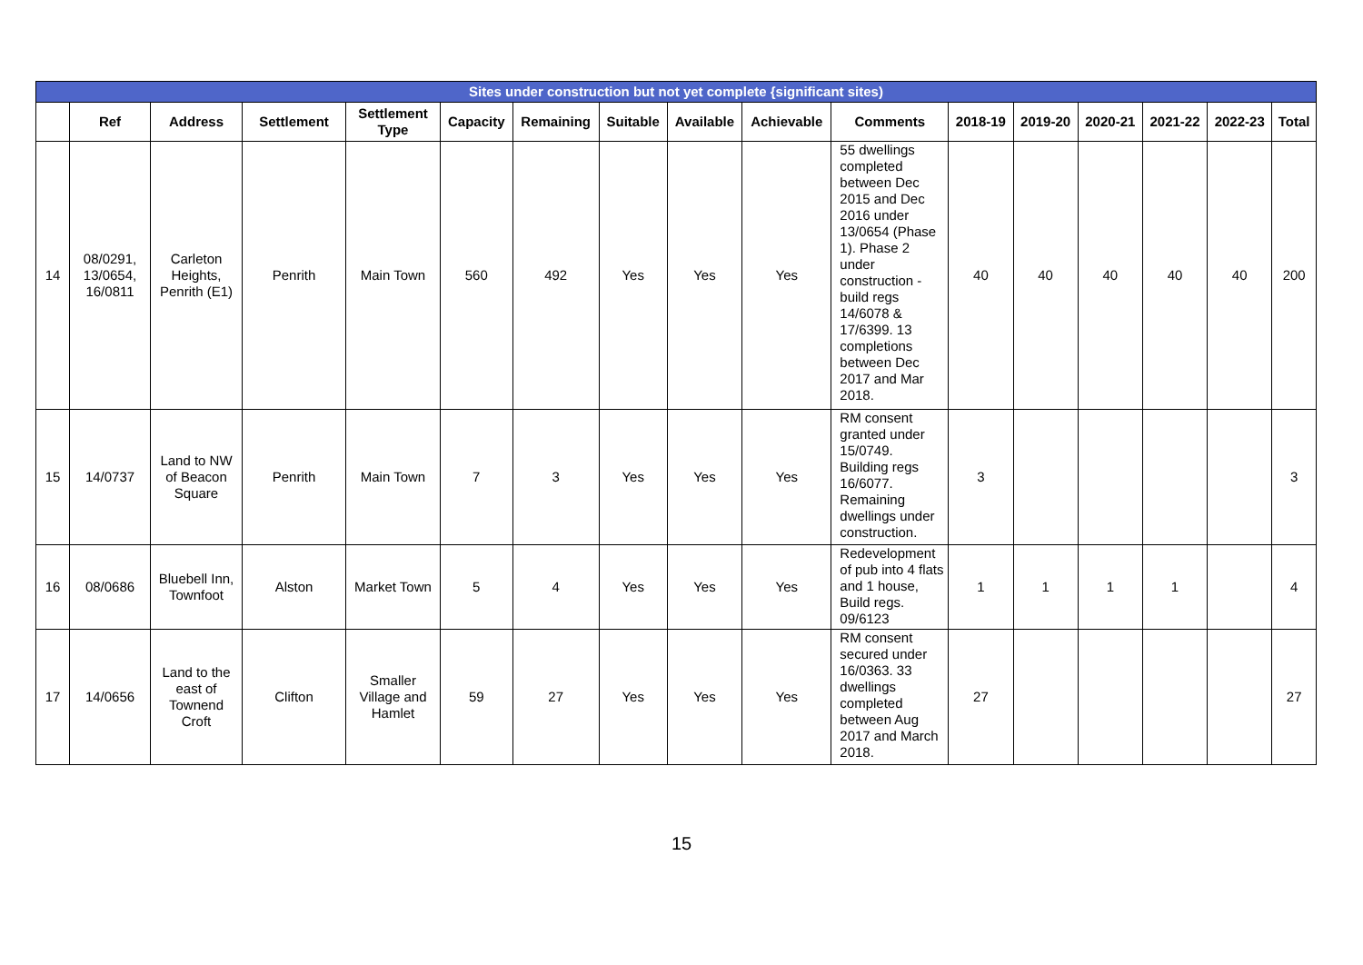| Sites under construction but not yet complete {significant sites) | | | | | | | | | | | | | | | | |
| --- | --- | --- | --- | --- | --- | --- | --- | --- | --- | --- | --- | --- | --- | --- | --- | --- |
| | Ref | Address | Settlement | Settlement Type | Capacity | Remaining | Suitable | Available | Achievable | Comments | 2018-19 | 2019-20 | 2020-21 | 2021-22 | 2022-23 | Total |
| 14 | 08/0291, 13/0654, 16/0811 | Carleton Heights, Penrith (E1) | Penrith | Main Town | 560 | 492 | Yes | Yes | Yes | 55 dwellings completed between Dec 2015 and Dec 2016 under 13/0654 (Phase 1). Phase 2 under construction - build regs 14/6078 & 17/6399. 13 completions between Dec 2017 and Mar 2018. | 40 | 40 | 40 | 40 | 40 | 200 |
| 15 | 14/0737 | Land to NW of Beacon Square | Penrith | Main Town | 7 | 3 | Yes | Yes | Yes | RM consent granted under 15/0749. Building regs 16/6077. Remaining dwellings under construction. | 3 | | | | | 3 |
| 16 | 08/0686 | Bluebell Inn, Townfoot | Alston | Market Town | 5 | 4 | Yes | Yes | Yes | Redevelopment of pub into 4 flats and 1 house, Build regs. 09/6123 | 1 | 1 | 1 | 1 | | 4 |
| 17 | 14/0656 | Land to the east of Townend Croft | Clifton | Smaller Village and Hamlet | 59 | 27 | Yes | Yes | Yes | RM consent secured under 16/0363. 33 dwellings completed between Aug 2017 and March 2018. | 27 | | | | | 27 |
15